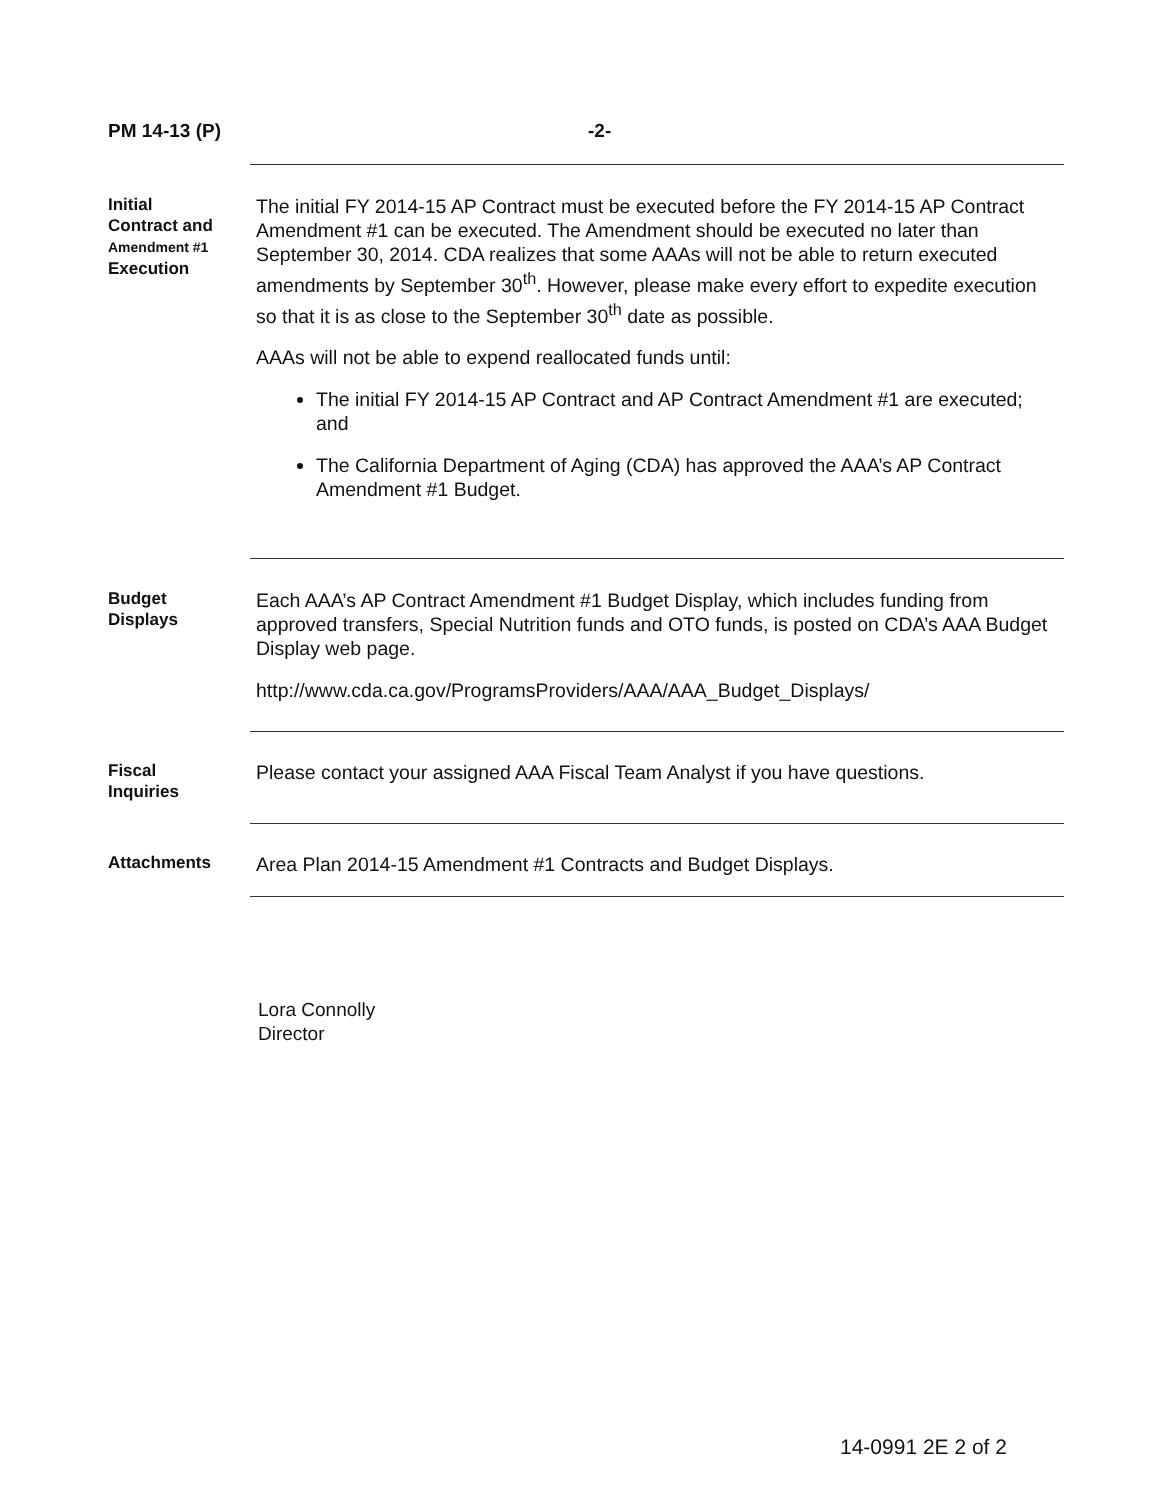PM 14-13 (P) -2-
Initial
Contract and
Amendment #1
Execution
The initial FY 2014-15 AP Contract must be executed before the FY 2014-15 AP Contract Amendment #1 can be executed. The Amendment should be executed no later than September 30, 2014. CDA realizes that some AAAs will not be able to return executed amendments by September 30<sup>th</sup>. However, please make every effort to expedite execution so that it is as close to the September 30<sup>th</sup> date as possible.
AAAs will not be able to expend reallocated funds until:
The initial FY 2014-15 AP Contract and AP Contract Amendment #1 are executed; and
The California Department of Aging (CDA) has approved the AAA’s AP Contract Amendment #1 Budget.
Budget
Displays
Each AAA’s AP Contract Amendment #1 Budget Display, which includes funding from approved transfers, Special Nutrition funds and OTO funds, is posted on CDA’s AAA Budget Display web page.
http://www.cda.ca.gov/ProgramsProviders/AAA/AAA_Budget_Displays/
Fiscal
Inquiries
Please contact your assigned AAA Fiscal Team Analyst if you have questions.
Attachments
Area Plan 2014-15 Amendment #1 Contracts and Budget Displays.
Lora Connolly
Director
14-0991 2E 2 of 2